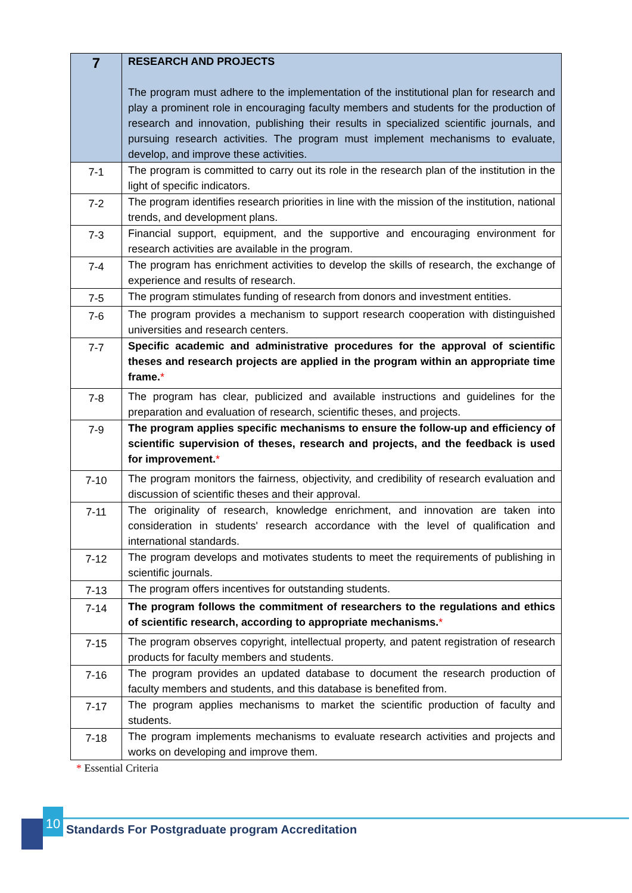| 7 | RESEARCH AND PROJECTS The program must adhere to the implementation of the institutional plan for research and play a prominent role in encouraging faculty members and students for the production of research and innovation, publishing their results in specialized scientific journals, and pursuing research activities. The program must implement mechanisms to evaluate, develop, and improve these activities. |
| 7-1 | The program is committed to carry out its role in the research plan of the institution in the light of specific indicators. |
| 7-2 | The program identifies research priorities in line with the mission of the institution, national trends, and development plans. |
| 7-3 | Financial support, equipment, and the supportive and encouraging environment for research activities are available in the program. |
| 7-4 | The program has enrichment activities to develop the skills of research, the exchange of experience and results of research. |
| 7-5 | The program stimulates funding of research from donors and investment entities. |
| 7-6 | The program provides a mechanism to support research cooperation with distinguished universities and research centers. |
| 7-7 | Specific academic and administrative procedures for the approval of scientific theses and research projects are applied in the program within an appropriate time frame. * |
| 7-8 | The program has clear, publicized and available instructions and guidelines for the preparation and evaluation of research, scientific theses, and projects. |
| 7-9 | The program applies specific mechanisms to ensure the follow-up and efficiency of scientific supervision of theses, research and projects, and the feedback is used for improvement. * |
| 7-10 | The program monitors the fairness, objectivity, and credibility of research evaluation and discussion of scientific theses and their approval. |
| 7-11 | The originality of research, knowledge enrichment, and innovation are taken into consideration in students' research accordance with the level of qualification and international standards. |
| 7-12 | The program develops and motivates students to meet the requirements of publishing in scientific journals. |
| 7-13 | The program offers incentives for outstanding students. |
| 7-14 | The program follows the commitment of researchers to the regulations and ethics of scientific research, according to appropriate mechanisms. * |
| 7-15 | The program observes copyright, intellectual property, and patent registration of research products for faculty members and students. |
| 7-16 | The program provides an updated database to document the research production of faculty members and students, and this database is benefited from. |
| 7-17 | The program applies mechanisms to market the scientific production of faculty and students. |
| 7-18 | The program implements mechanisms to evaluate research activities and projects and works on developing and improve them. |
* Essential Criteria
10
Standards For Postgraduate program Accreditation